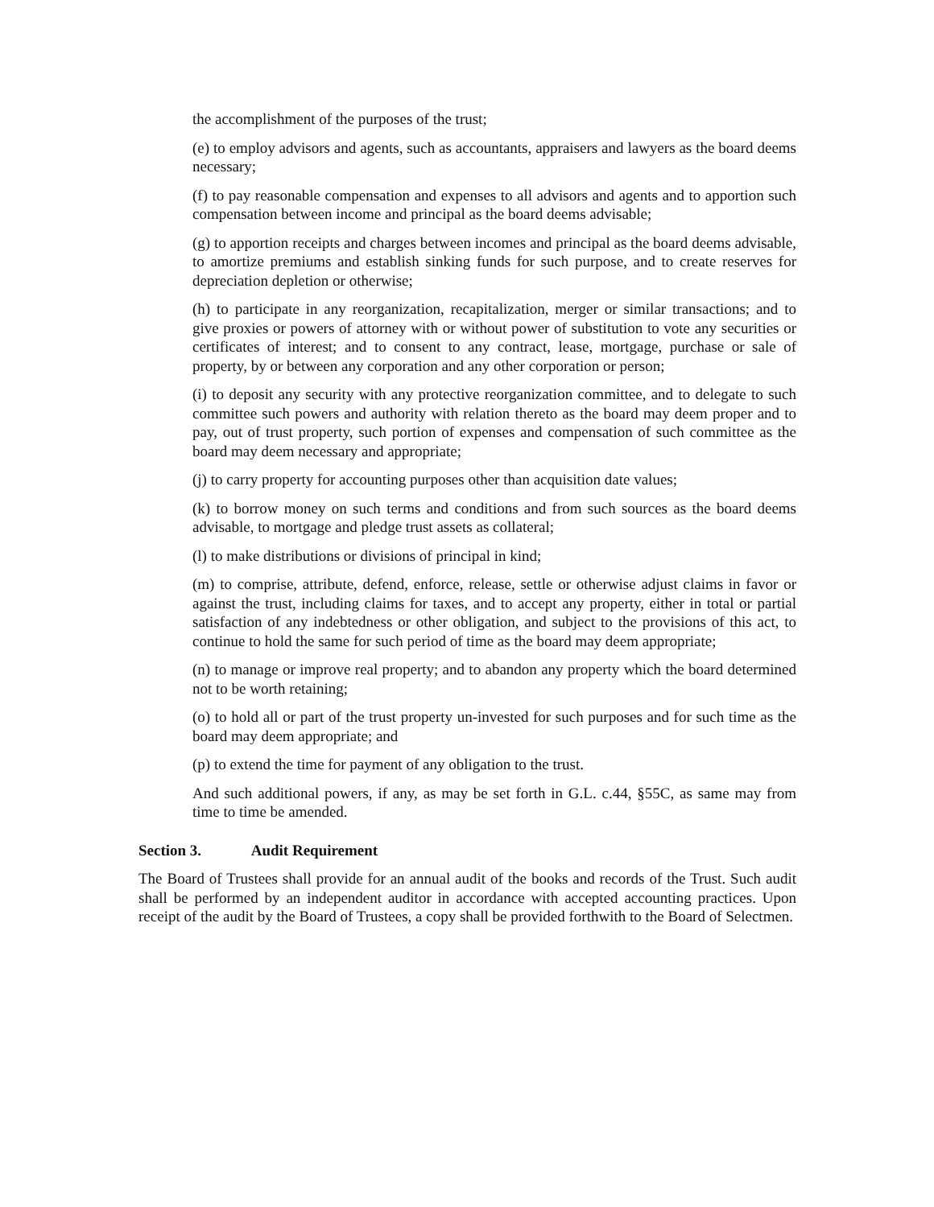the accomplishment of the purposes of the trust;
(e) to employ advisors and agents, such as accountants, appraisers and lawyers as the board deems necessary;
(f) to pay reasonable compensation and expenses to all advisors and agents and to apportion such compensation between income and principal as the board deems advisable;
(g) to apportion receipts and charges between incomes and principal as the board deems advisable, to amortize premiums and establish sinking funds for such purpose, and to create reserves for depreciation depletion or otherwise;
(h) to participate in any reorganization, recapitalization, merger or similar transactions; and to give proxies or powers of attorney with or without power of substitution to vote any securities or certificates of interest; and to consent to any contract, lease, mortgage, purchase or sale of property, by or between any corporation and any other corporation or person;
(i) to deposit any security with any protective reorganization committee, and to delegate to such committee such powers and authority with relation thereto as the board may deem proper and to pay, out of trust property, such portion of expenses and compensation of such committee as the board may deem necessary and appropriate;
(j) to carry property for accounting purposes other than acquisition date values;
(k) to borrow money on such terms and conditions and from such sources as the board deems advisable, to mortgage and pledge trust assets as collateral;
(l) to make distributions or divisions of principal in kind;
(m) to comprise, attribute, defend, enforce, release, settle or otherwise adjust claims in favor or against the trust, including claims for taxes, and to accept any property, either in total or partial satisfaction of any indebtedness or other obligation, and subject to the provisions of this act, to continue to hold the same for such period of time as the board may deem appropriate;
(n) to manage or improve real property; and to abandon any property which the board determined not to be worth retaining;
(o) to hold all or part of the trust property un-invested for such purposes and for such time as the board may deem appropriate; and
(p) to extend the time for payment of any obligation to the trust.
And such additional powers, if any, as may be set forth in G.L. c.44, §55C, as same may from time to time be amended.
Section 3. Audit Requirement
The Board of Trustees shall provide for an annual audit of the books and records of the Trust. Such audit shall be performed by an independent auditor in accordance with accepted accounting practices. Upon receipt of the audit by the Board of Trustees, a copy shall be provided forthwith to the Board of Selectmen.